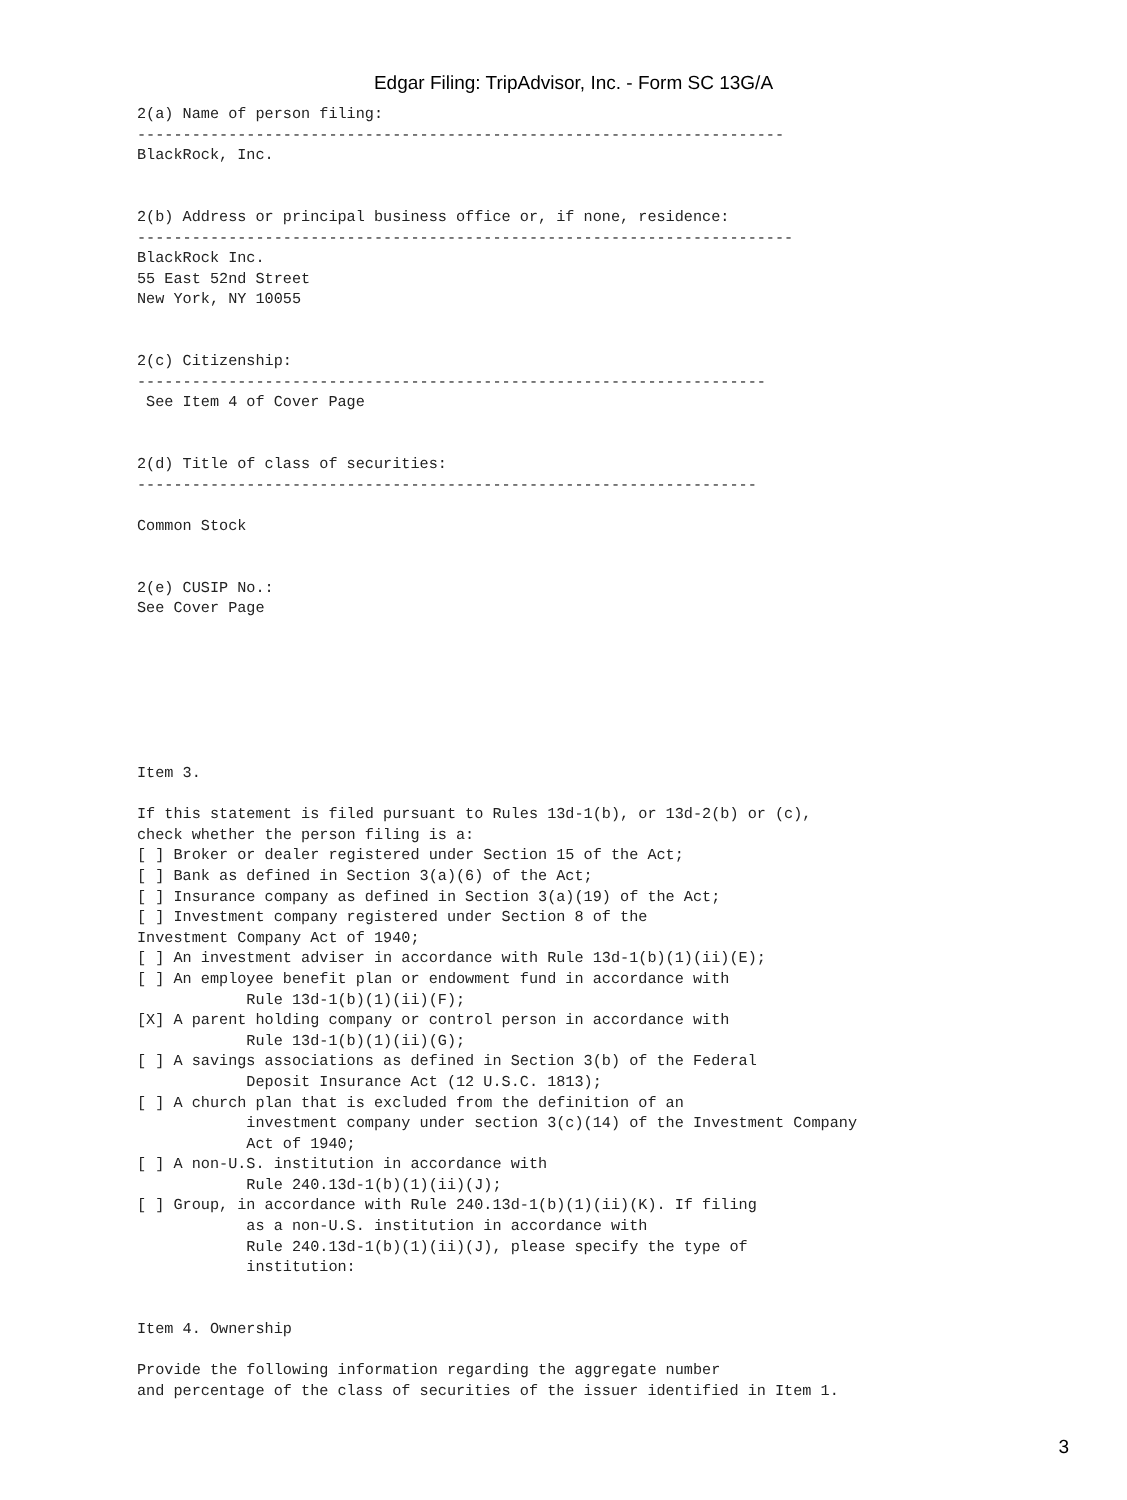Edgar Filing: TripAdvisor, Inc. - Form SC 13G/A
2(a) Name of person filing:
-----------------------------------------------------------------------
BlackRock, Inc.


2(b) Address or principal business office or, if none, residence:
------------------------------------------------------------------------
BlackRock Inc.
55 East 52nd Street
New York, NY 10055


2(c) Citizenship:
---------------------------------------------------------------------
 See Item 4 of Cover Page


2(d) Title of class of securities:
--------------------------------------------------------------------

Common Stock


2(e) CUSIP No.:
See Cover Page







Item 3.

If this statement is filed pursuant to Rules 13d-1(b), or 13d-2(b) or (c),
check whether the person filing is a:
[ ] Broker or dealer registered under Section 15 of the Act;
[ ] Bank as defined in Section 3(a)(6) of the Act;
[ ] Insurance company as defined in Section 3(a)(19) of the Act;
[ ] Investment company registered under Section 8 of the
Investment Company Act of 1940;
[ ] An investment adviser in accordance with Rule 13d-1(b)(1)(ii)(E);
[ ] An employee benefit plan or endowment fund in accordance with
            Rule 13d-1(b)(1)(ii)(F);
[X] A parent holding company or control person in accordance with
            Rule 13d-1(b)(1)(ii)(G);
[ ] A savings associations as defined in Section 3(b) of the Federal
            Deposit Insurance Act (12 U.S.C. 1813);
[ ] A church plan that is excluded from the definition of an
            investment company under section 3(c)(14) of the Investment Company
            Act of 1940;
[ ] A non-U.S. institution in accordance with
            Rule 240.13d-1(b)(1)(ii)(J);
[ ] Group, in accordance with Rule 240.13d-1(b)(1)(ii)(K). If filing
            as a non-U.S. institution in accordance with
            Rule 240.13d-1(b)(1)(ii)(J), please specify the type of
            institution:


Item 4. Ownership

Provide the following information regarding the aggregate number
and percentage of the class of securities of the issuer identified in Item 1.
3